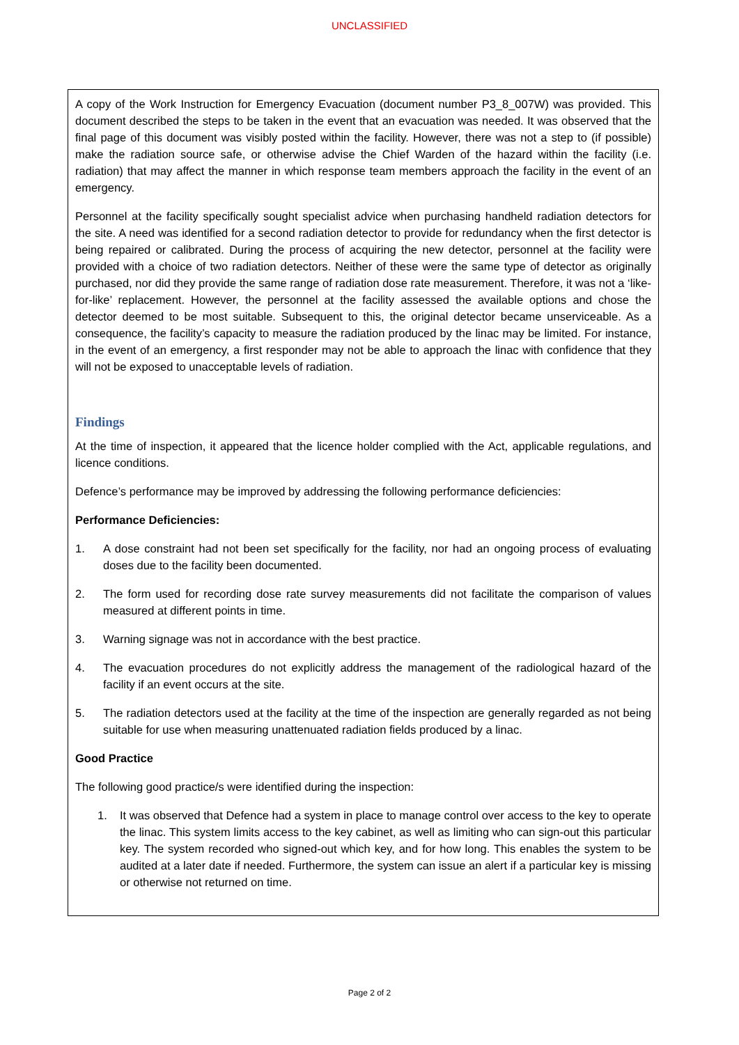UNCLASSIFIED
A copy of the Work Instruction for Emergency Evacuation (document number P3_8_007W) was provided. This document described the steps to be taken in the event that an evacuation was needed. It was observed that the final page of this document was visibly posted within the facility. However, there was not a step to (if possible) make the radiation source safe, or otherwise advise the Chief Warden of the hazard within the facility (i.e. radiation) that may affect the manner in which response team members approach the facility in the event of an emergency.
Personnel at the facility specifically sought specialist advice when purchasing handheld radiation detectors for the site. A need was identified for a second radiation detector to provide for redundancy when the first detector is being repaired or calibrated. During the process of acquiring the new detector, personnel at the facility were provided with a choice of two radiation detectors. Neither of these were the same type of detector as originally purchased, nor did they provide the same range of radiation dose rate measurement. Therefore, it was not a ‘like-for-like’ replacement. However, the personnel at the facility assessed the available options and chose the detector deemed to be most suitable. Subsequent to this, the original detector became unserviceable. As a consequence, the facility’s capacity to measure the radiation produced by the linac may be limited. For instance, in the event of an emergency, a first responder may not be able to approach the linac with confidence that they will not be exposed to unacceptable levels of radiation.
Findings
At the time of inspection, it appeared that the licence holder complied with the Act, applicable regulations, and licence conditions.
Defence’s performance may be improved by addressing the following performance deficiencies:
Performance Deficiencies:
1. A dose constraint had not been set specifically for the facility, nor had an ongoing process of evaluating doses due to the facility been documented.
2. The form used for recording dose rate survey measurements did not facilitate the comparison of values measured at different points in time.
3. Warning signage was not in accordance with the best practice.
4. The evacuation procedures do not explicitly address the management of the radiological hazard of the facility if an event occurs at the site.
5. The radiation detectors used at the facility at the time of the inspection are generally regarded as not being suitable for use when measuring unattenuated radiation fields produced by a linac.
Good Practice
The following good practice/s were identified during the inspection:
1. It was observed that Defence had a system in place to manage control over access to the key to operate the linac. This system limits access to the key cabinet, as well as limiting who can sign-out this particular key. The system recorded who signed-out which key, and for how long. This enables the system to be audited at a later date if needed. Furthermore, the system can issue an alert if a particular key is missing or otherwise not returned on time.
Page 2 of 2